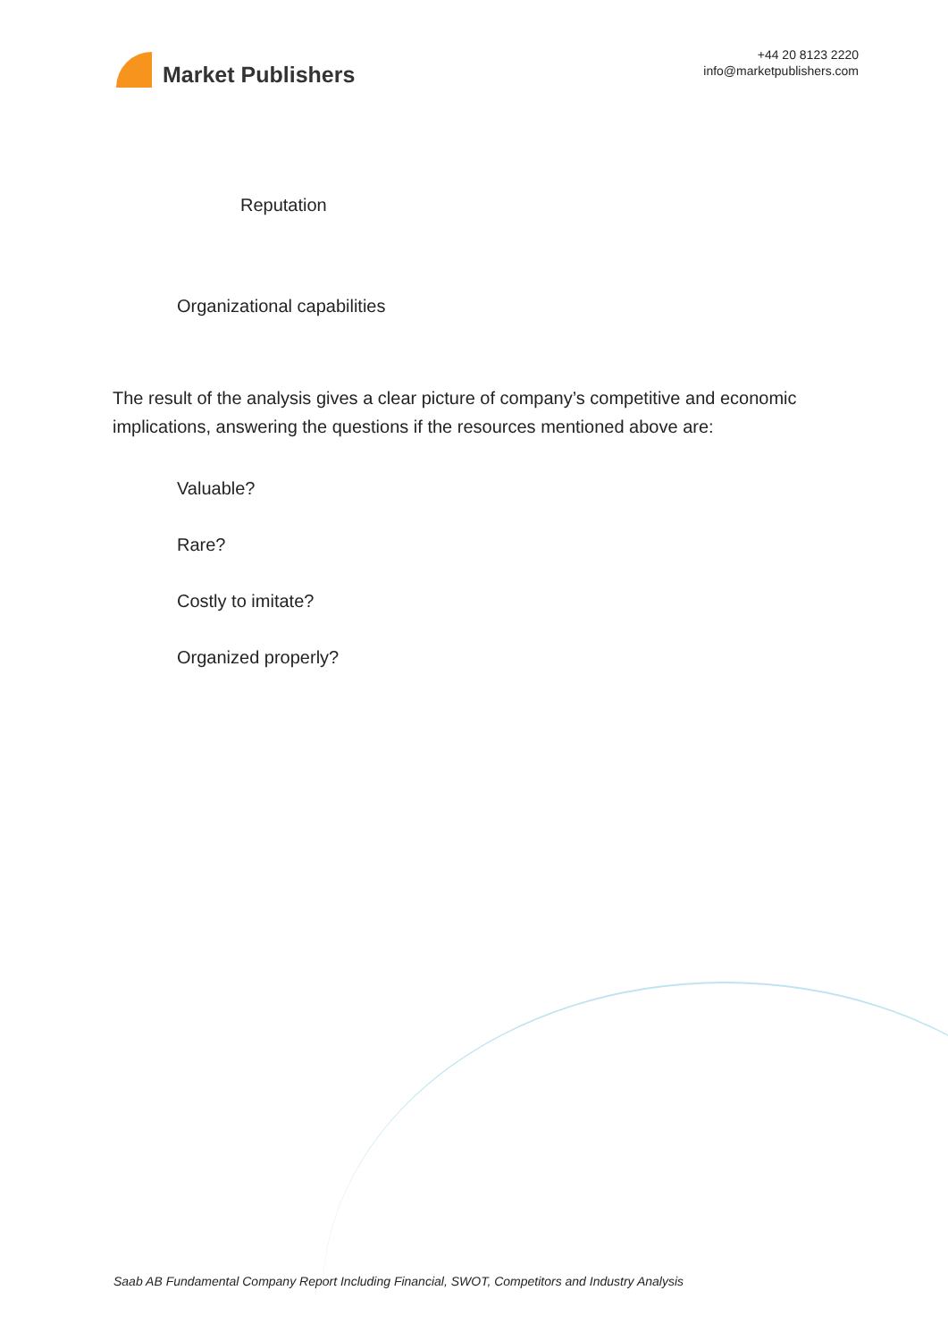Market Publishers
+44 20 8123 2220
info@marketpublishers.com
Reputation
Organizational capabilities
The result of the analysis gives a clear picture of company’s competitive and economic implications, answering the questions if the resources mentioned above are:
Valuable?
Rare?
Costly to imitate?
Organized properly?
Saab AB Fundamental Company Report Including Financial, SWOT, Competitors and Industry Analysis